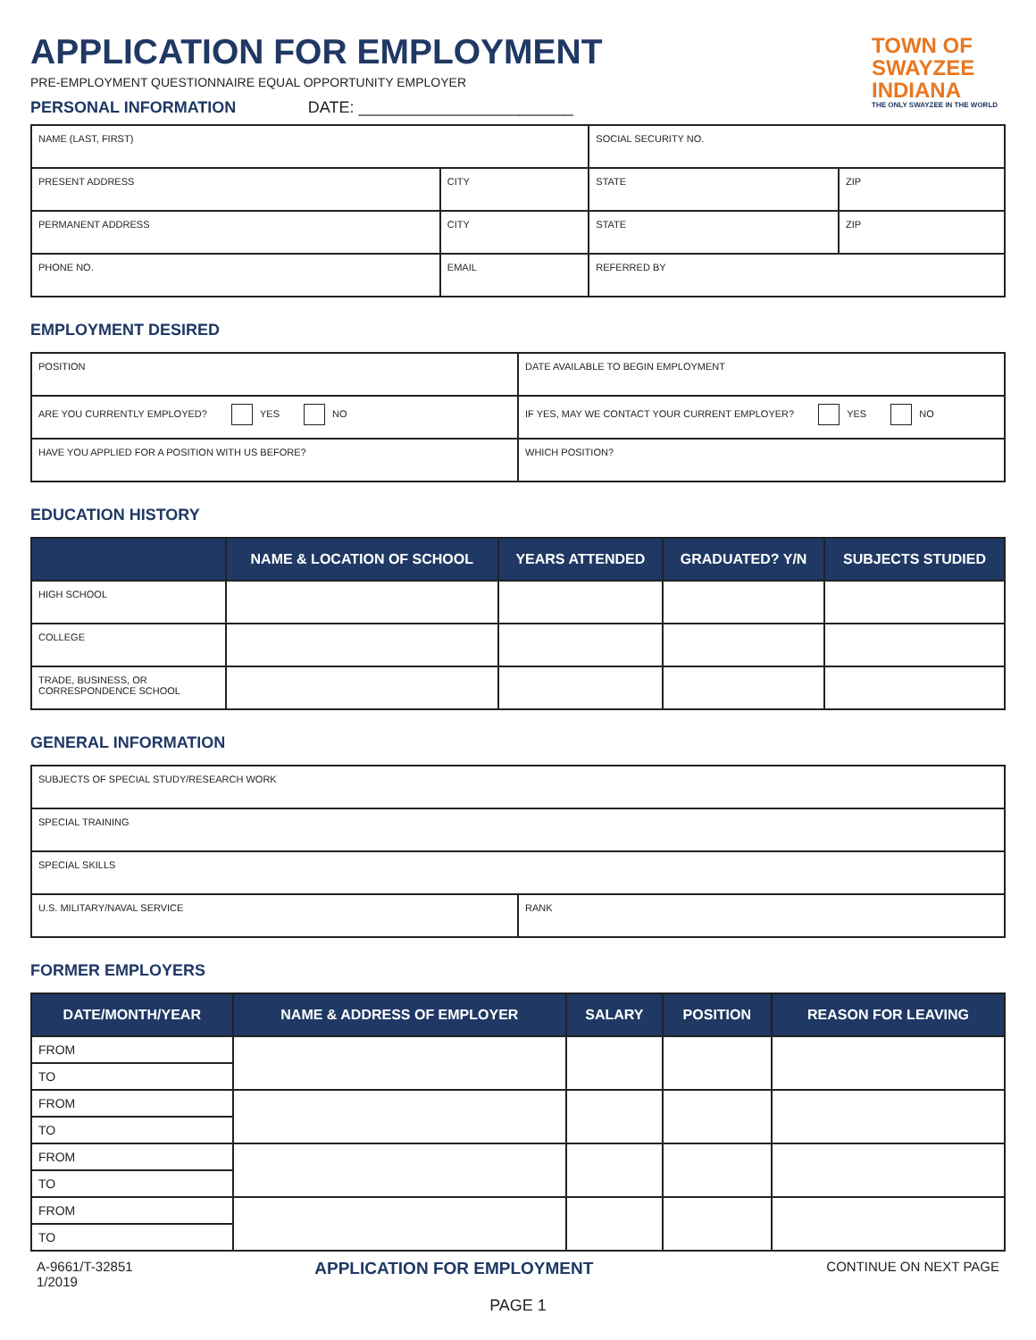TOWN OF
SWAYZEE
INDIANA
THE ONLY SWAYZEE IN THE WORLD
APPLICATION FOR EMPLOYMENT
PRE-EMPLOYMENT QUESTIONNAIRE EQUAL OPPORTUNITY EMPLOYER
PERSONAL INFORMATION DATE: ________________________
| NAME (LAST, FIRST) | | SOCIAL SECURITY NO. | |
| PRESENT ADDRESS | CITY | STATE | ZIP |
| PERMANENT ADDRESS | CITY | STATE | ZIP |
| PHONE NO. | EMAIL | REFERRED BY | |
EMPLOYMENT DESIRED
| POSITION | DATE AVAILABLE TO BEGIN EMPLOYMENT |
| ARE YOU CURRENTLY EMPLOYED? YES NO | IF YES, MAY WE CONTACT YOUR CURRENT EMPLOYER? YES NO |
| HAVE YOU APPLIED FOR A POSITION WITH US BEFORE? | WHICH POSITION? |
EDUCATION HISTORY
| | NAME & LOCATION OF SCHOOL | YEARS ATTENDED | GRADUATED? Y/N | SUBJECTS STUDIED |
| --- | --- | --- | --- | --- |
| HIGH SCHOOL | | | | |
| COLLEGE | | | | |
| TRADE, BUSINESS, OR CORRESPONDENCE SCHOOL | | | | |
GENERAL INFORMATION
| SUBJECTS OF SPECIAL STUDY/RESEARCH WORK | |
| SPECIAL TRAINING | |
| SPECIAL SKILLS | |
| U.S. MILITARY/NAVAL SERVICE | RANK |
FORMER EMPLOYERS
| DATE/MONTH/YEAR | NAME & ADDRESS OF EMPLOYER | SALARY | POSITION | REASON FOR LEAVING |
| --- | --- | --- | --- | --- |
| FROM | | | | |
| TO | | | | |
| FROM | | | | |
| TO | | | | |
| FROM | | | | |
| TO | | | | |
| FROM | | | | |
| TO | | | | |
| A-9661/T-32851 1/2019 | APPLICATION FOR EMPLOYMENT | CONTINUE ON NEXT PAGE |
PAGE 1